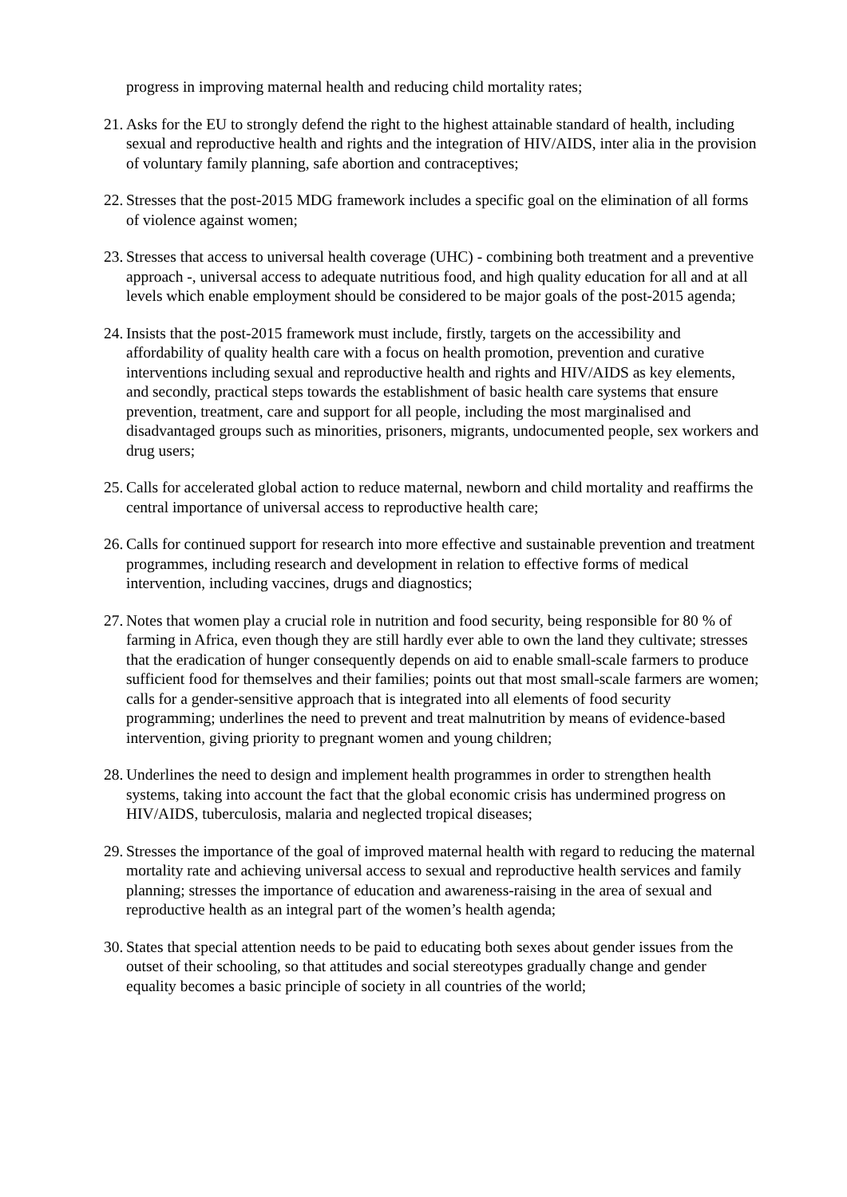progress in improving maternal health and reducing child mortality rates;
21. Asks for the EU to strongly defend the right to the highest attainable standard of health, including sexual and reproductive health and rights and the integration of HIV/AIDS, inter alia in the provision of voluntary family planning, safe abortion and contraceptives;
22. Stresses that the post-2015 MDG framework includes a specific goal on the elimination of all forms of violence against women;
23. Stresses that access to universal health coverage (UHC) - combining both treatment and a preventive approach -, universal access to adequate nutritious food, and high quality education for all and at all levels which enable employment should be considered to be major goals of the post-2015 agenda;
24. Insists that the post-2015 framework must include, firstly, targets on the accessibility and affordability of quality health care with a focus on health promotion, prevention and curative interventions including sexual and reproductive health and rights and HIV/AIDS as key elements, and secondly, practical steps towards the establishment of basic health care systems that ensure prevention, treatment, care and support for all people, including the most marginalised and disadvantaged groups such as minorities, prisoners, migrants, undocumented people, sex workers and drug users;
25. Calls for accelerated global action to reduce maternal, newborn and child mortality and reaffirms the central importance of universal access to reproductive health care;
26. Calls for continued support for research into more effective and sustainable prevention and treatment programmes, including research and development in relation to effective forms of medical intervention, including vaccines, drugs and diagnostics;
27. Notes that women play a crucial role in nutrition and food security, being responsible for 80 % of farming in Africa, even though they are still hardly ever able to own the land they cultivate; stresses that the eradication of hunger consequently depends on aid to enable small-scale farmers to produce sufficient food for themselves and their families; points out that most small-scale farmers are women; calls for a gender-sensitive approach that is integrated into all elements of food security programming; underlines the need to prevent and treat malnutrition by means of evidence-based intervention, giving priority to pregnant women and young children;
28. Underlines the need to design and implement health programmes in order to strengthen health systems, taking into account the fact that the global economic crisis has undermined progress on HIV/AIDS, tuberculosis, malaria and neglected tropical diseases;
29. Stresses the importance of the goal of improved maternal health with regard to reducing the maternal mortality rate and achieving universal access to sexual and reproductive health services and family planning; stresses the importance of education and awareness-raising in the area of sexual and reproductive health as an integral part of the women’s health agenda;
30. States that special attention needs to be paid to educating both sexes about gender issues from the outset of their schooling, so that attitudes and social stereotypes gradually change and gender equality becomes a basic principle of society in all countries of the world;